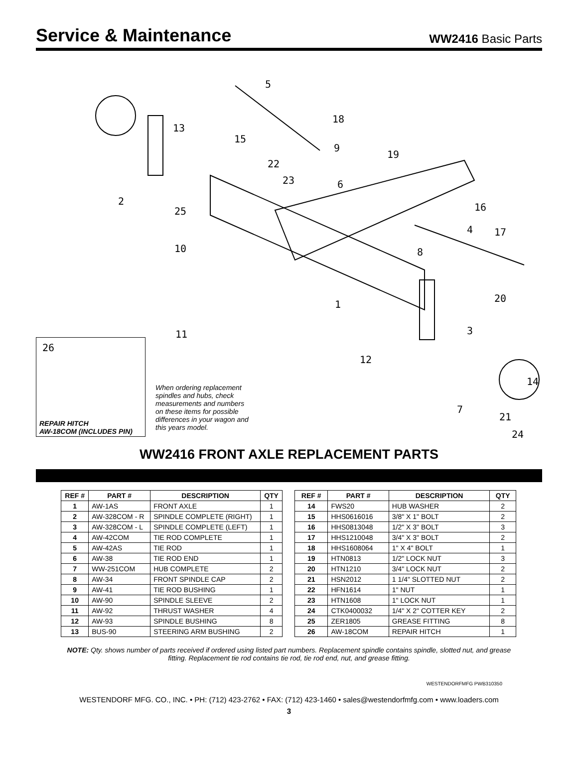Service & Maintenance
WW2416 Basic Parts
5
18
13
15
9
19
22
23 6
2
16
25
4 17
10 8
20
1
3
11
12
14
7
21
24
26
REPAIR HITCH
AW-18COM (INCLUDES PIN)
When ordering replacement spindles and hubs, check measurements and numbers on these items for possible differences in your wagon and this years model.
WW2416 FRONT AXLE REPLACEMENT PARTS
| REF # | PART # | DESCRIPTION | QTY |
| --- | --- | --- | --- |
| 1 | AW-1AS | FRONT AXLE | 1 |
| 2 | AW-328COM - R | SPINDLE COMPLETE (RIGHT) | 1 |
| 3 | AW-328COM - L | SPINDLE COMPLETE (LEFT) | 1 |
| 4 | AW-42COM | TIE ROD COMPLETE | 1 |
| 5 | AW-42AS | TIE ROD | 1 |
| 6 | AW-38 | TIE ROD END | 1 |
| 7 | WW-251COM | HUB COMPLETE | 2 |
| 8 | AW-34 | FRONT SPINDLE CAP | 2 |
| 9 | AW-41 | TIE ROD BUSHING | 1 |
| 10 | AW-90 | SPINDLE SLEEVE | 2 |
| 11 | AW-92 | THRUST WASHER | 4 |
| 12 | AW-93 | SPINDLE BUSHING | 8 |
| 13 | BUS-90 | STEERING ARM BUSHING | 2 |
| REF # | PART # | DESCRIPTION | QTY |
| --- | --- | --- | --- |
| 14 | FWS20 | HUB WASHER | 2 |
| 15 | HHS0616016 | 3/8" X 1" BOLT | 2 |
| 16 | HHS0813048 | 1/2" X 3" BOLT | 3 |
| 17 | HHS1210048 | 3/4" X 3" BOLT | 2 |
| 18 | HHS1608064 | 1" X 4" BOLT | 1 |
| 19 | HTN0813 | 1/2" LOCK NUT | 3 |
| 20 | HTN1210 | 3/4" LOCK NUT | 2 |
| 21 | HSN2012 | 1 1/4" SLOTTED NUT | 2 |
| 22 | HFN1614 | 1" NUT | 1 |
| 23 | HTN1608 | 1" LOCK NUT | 1 |
| 24 | CTK0400032 | 1/4" X 2" COTTER KEY | 2 |
| 25 | ZER1805 | GREASE FITTING | 8 |
| 26 | AW-18COM | REPAIR HITCH | 1 |
NOTE: Qty. shows number of parts received if ordered using listed part numbers. Replacement spindle contains spindle, slotted nut, and grease fitting. Replacement tie rod contains tie rod, tie rod end, nut, and grease fitting.
WESTENDORFMFG PWB310350
WESTENDORF MFG. CO., INC. • PH: (712) 423-2762 • FAX: (712) 423-1460 • sales@westendorfmfg.com • www.loaders.com
3